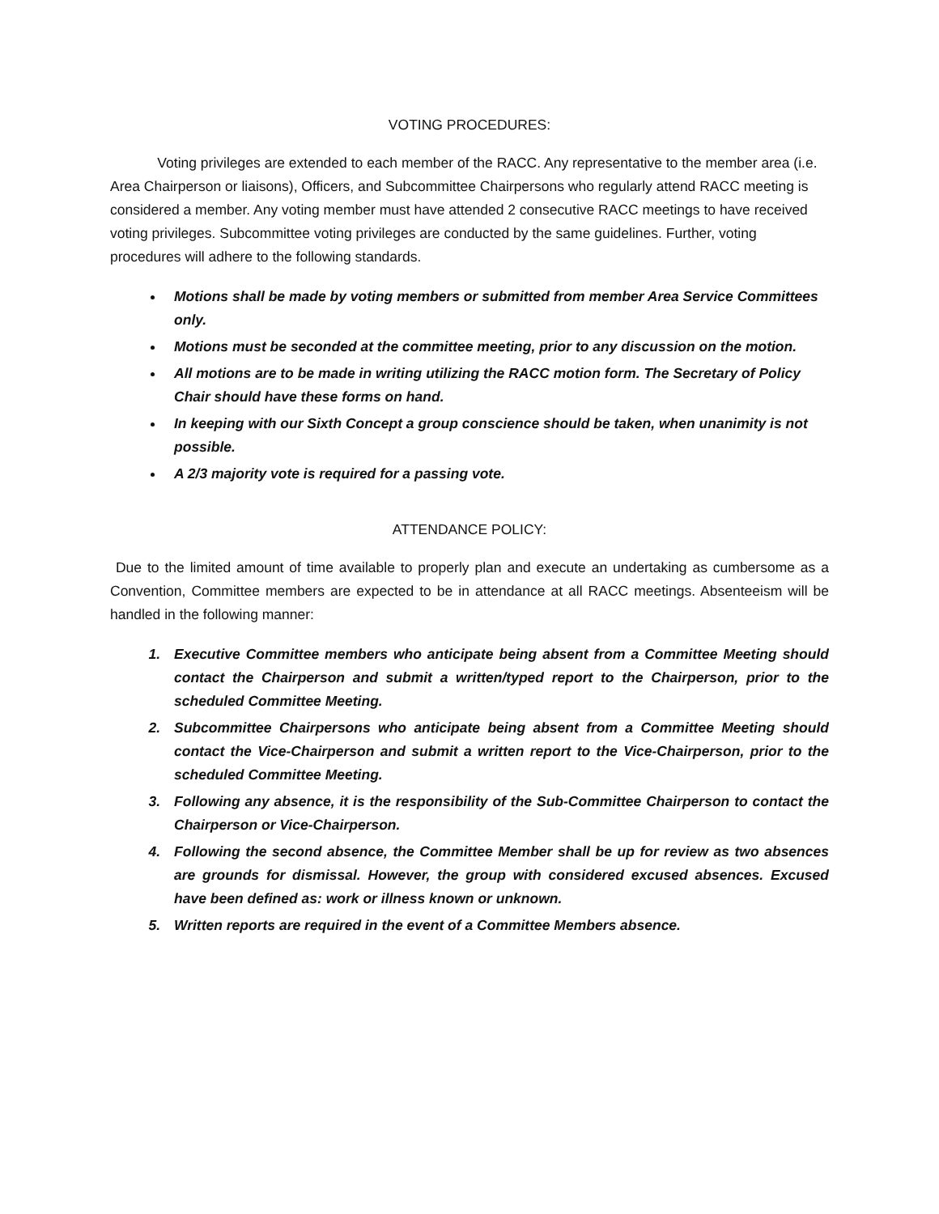VOTING PROCEDURES:
Voting privileges are extended to each member of the RACC. Any representative to the member area (i.e. Area Chairperson or liaisons), Officers, and Subcommittee Chairpersons who regularly attend RACC meeting is considered a member. Any voting member must have attended 2 consecutive RACC meetings to have received voting privileges. Subcommittee voting privileges are conducted by the same guidelines. Further, voting procedures will adhere to the following standards.
Motions shall be made by voting members or submitted from member Area Service Committees only.
Motions must be seconded at the committee meeting, prior to any discussion on the motion.
All motions are to be made in writing utilizing the RACC motion form. The Secretary of Policy Chair should have these forms on hand.
In keeping with our Sixth Concept a group conscience should be taken, when unanimity is not possible.
A 2/3 majority vote is required for a passing vote.
ATTENDANCE POLICY:
Due to the limited amount of time available to properly plan and execute an undertaking as cumbersome as a Convention, Committee members are expected to be in attendance at all RACC meetings. Absenteeism will be handled in the following manner:
1. Executive Committee members who anticipate being absent from a Committee Meeting should contact the Chairperson and submit a written/typed report to the Chairperson, prior to the scheduled Committee Meeting.
2. Subcommittee Chairpersons who anticipate being absent from a Committee Meeting should contact the Vice-Chairperson and submit a written report to the Vice-Chairperson, prior to the scheduled Committee Meeting.
3. Following any absence, it is the responsibility of the Sub-Committee Chairperson to contact the Chairperson or Vice-Chairperson.
4. Following the second absence, the Committee Member shall be up for review as two absences are grounds for dismissal. However, the group with considered excused absences. Excused have been defined as: work or illness known or unknown.
5. Written reports are required in the event of a Committee Members absence.